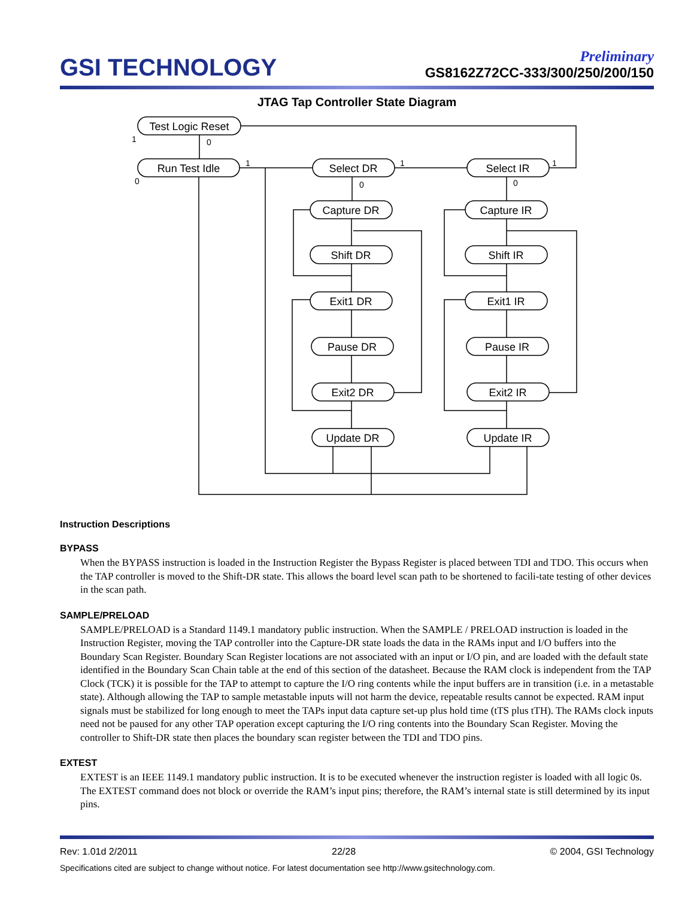GSI TECHNOLOGY
Preliminary
GS8162Z72CC-333/300/250/200/150
JTAG Tap Controller State Diagram
Test Logic Reset
Run Test Idle
Select DR
Select IR
Capture DR
Capture IR
Shift DR
Shift IR
Exit1 DR
Exit1 IR
Pause DR
Pause IR
Exit2 DR
Exit2 IR
Update DR
Update IR
1
0
0
1
1
1
0
0
Instruction Descriptions
BYPASS
When the BYPASS instruction is loaded in the Instruction Register the Bypass Register is placed between TDI and TDO. This occurs when the TAP controller is moved to the Shift-DR state. This allows the board level scan path to be shortened to facili-tate testing of other devices in the scan path.
SAMPLE/PRELOAD
SAMPLE/PRELOAD is a Standard 1149.1 mandatory public instruction. When the SAMPLE / PRELOAD instruction is loaded in the Instruction Register, moving the TAP controller into the Capture-DR state loads the data in the RAMs input and I/O buffers into the Boundary Scan Register. Boundary Scan Register locations are not associated with an input or I/O pin, and are loaded with the default state identified in the Boundary Scan Chain table at the end of this section of the datasheet. Because the RAM clock is independent from the TAP Clock (TCK) it is possible for the TAP to attempt to capture the I/O ring contents while the input buffers are in transition (i.e. in a metastable state). Although allowing the TAP to sample metastable inputs will not harm the device, repeatable results cannot be expected. RAM input signals must be stabilized for long enough to meet the TAPs input data capture set-up plus hold time (tTS plus tTH). The RAMs clock inputs need not be paused for any other TAP operation except capturing the I/O ring contents into the Boundary Scan Register. Moving the controller to Shift-DR state then places the boundary scan register between the TDI and TDO pins.
EXTEST
EXTEST is an IEEE 1149.1 mandatory public instruction. It is to be executed whenever the instruction register is loaded with all logic 0s. The EXTEST command does not block or override the RAM’s input pins; therefore, the RAM’s internal state is still determined by its input pins.
Rev: 1.01d 2/2011 22/28 © 2004, GSI Technology
Specifications cited are subject to change without notice. For latest documentation see http://www.gsitechnology.com.